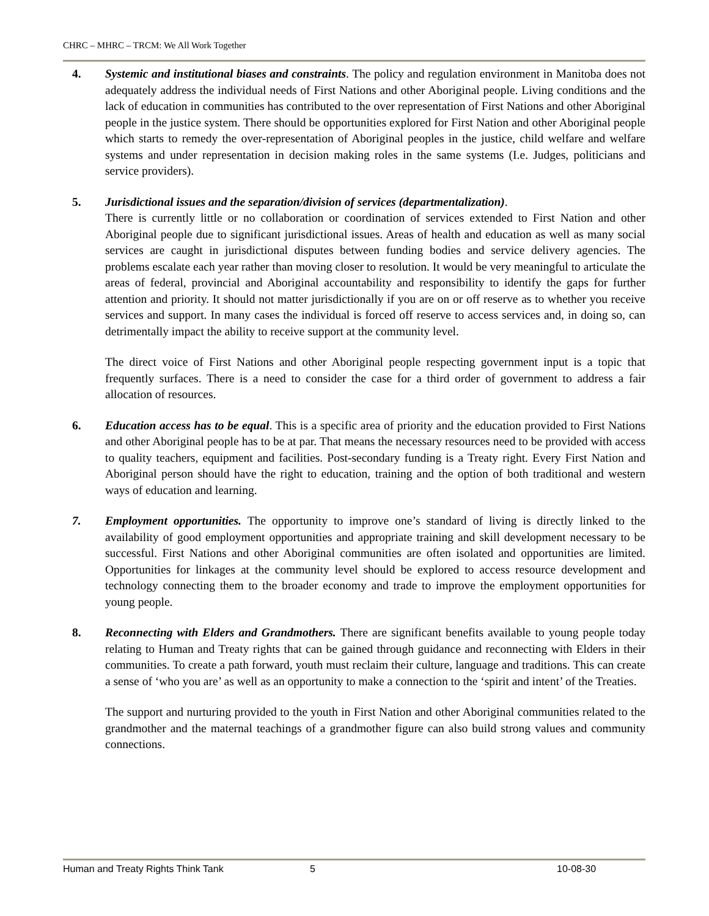CHRC – MHRC – TRCM: We All Work Together
4. Systemic and institutional biases and constraints. The policy and regulation environment in Manitoba does not adequately address the individual needs of First Nations and other Aboriginal people. Living conditions and the lack of education in communities has contributed to the over representation of First Nations and other Aboriginal people in the justice system. There should be opportunities explored for First Nation and other Aboriginal people which starts to remedy the over-representation of Aboriginal peoples in the justice, child welfare and welfare systems and under representation in decision making roles in the same systems (I.e. Judges, politicians and service providers).
5. Jurisdictional issues and the separation/division of services (departmentalization).
There is currently little or no collaboration or coordination of services extended to First Nation and other Aboriginal people due to significant jurisdictional issues. Areas of health and education as well as many social services are caught in jurisdictional disputes between funding bodies and service delivery agencies. The problems escalate each year rather than moving closer to resolution. It would be very meaningful to articulate the areas of federal, provincial and Aboriginal accountability and responsibility to identify the gaps for further attention and priority. It should not matter jurisdictionally if you are on or off reserve as to whether you receive services and support. In many cases the individual is forced off reserve to access services and, in doing so, can detrimentally impact the ability to receive support at the community level.
The direct voice of First Nations and other Aboriginal people respecting government input is a topic that frequently surfaces. There is a need to consider the case for a third order of government to address a fair allocation of resources.
6. Education access has to be equal. This is a specific area of priority and the education provided to First Nations and other Aboriginal people has to be at par. That means the necessary resources need to be provided with access to quality teachers, equipment and facilities. Post-secondary funding is a Treaty right. Every First Nation and Aboriginal person should have the right to education, training and the option of both traditional and western ways of education and learning.
7. Employment opportunities. The opportunity to improve one’s standard of living is directly linked to the availability of good employment opportunities and appropriate training and skill development necessary to be successful. First Nations and other Aboriginal communities are often isolated and opportunities are limited. Opportunities for linkages at the community level should be explored to access resource development and technology connecting them to the broader economy and trade to improve the employment opportunities for young people.
8. Reconnecting with Elders and Grandmothers. There are significant benefits available to young people today relating to Human and Treaty rights that can be gained through guidance and reconnecting with Elders in their communities. To create a path forward, youth must reclaim their culture, language and traditions. This can create a sense of ‘who you are’ as well as an opportunity to make a connection to the ‘spirit and intent’ of the Treaties.
The support and nurturing provided to the youth in First Nation and other Aboriginal communities related to the grandmother and the maternal teachings of a grandmother figure can also build strong values and community connections.
Human and Treaty Rights Think Tank 5 10-08-30